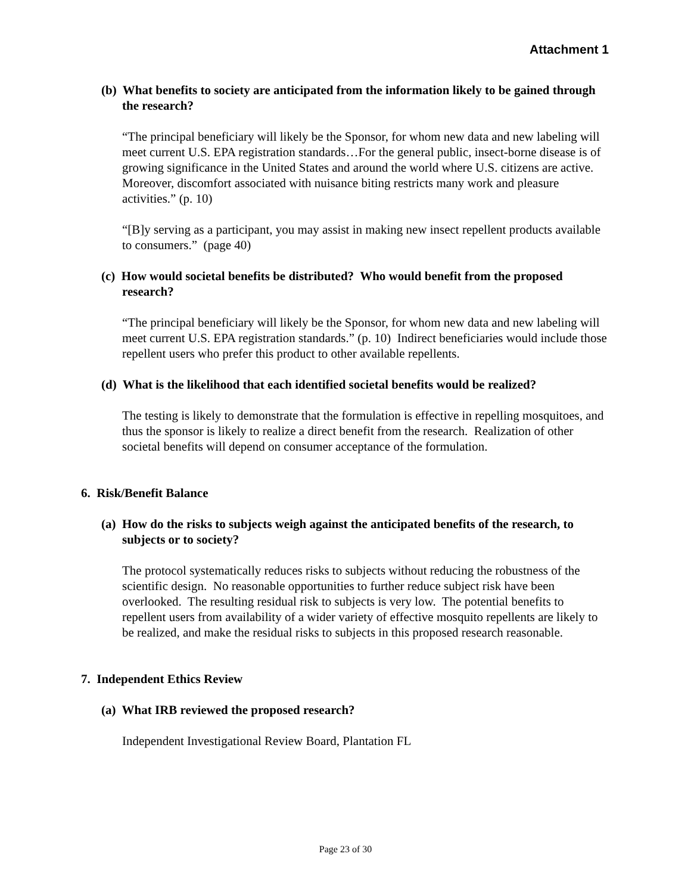Attachment 1
(b) What benefits to society are anticipated from the information likely to be gained through the research?
“The principal beneficiary will likely be the Sponsor, for whom new data and new labeling will meet current U.S. EPA registration standards…For the general public, insect-borne disease is of growing significance in the United States and around the world where U.S. citizens are active. Moreover, discomfort associated with nuisance biting restricts many work and pleasure activities.” (p. 10)
“[B]y serving as a participant, you may assist in making new insect repellent products available to consumers.” (page 40)
(c) How would societal benefits be distributed? Who would benefit from the proposed research?
“The principal beneficiary will likely be the Sponsor, for whom new data and new labeling will meet current U.S. EPA registration standards.” (p. 10) Indirect beneficiaries would include those repellent users who prefer this product to other available repellents.
(d) What is the likelihood that each identified societal benefits would be realized?
The testing is likely to demonstrate that the formulation is effective in repelling mosquitoes, and thus the sponsor is likely to realize a direct benefit from the research. Realization of other societal benefits will depend on consumer acceptance of the formulation.
6. Risk/Benefit Balance
(a) How do the risks to subjects weigh against the anticipated benefits of the research, to subjects or to society?
The protocol systematically reduces risks to subjects without reducing the robustness of the scientific design. No reasonable opportunities to further reduce subject risk have been overlooked. The resulting residual risk to subjects is very low. The potential benefits to repellent users from availability of a wider variety of effective mosquito repellents are likely to be realized, and make the residual risks to subjects in this proposed research reasonable.
7. Independent Ethics Review
(a) What IRB reviewed the proposed research?
Independent Investigational Review Board, Plantation FL
Page 23 of 30